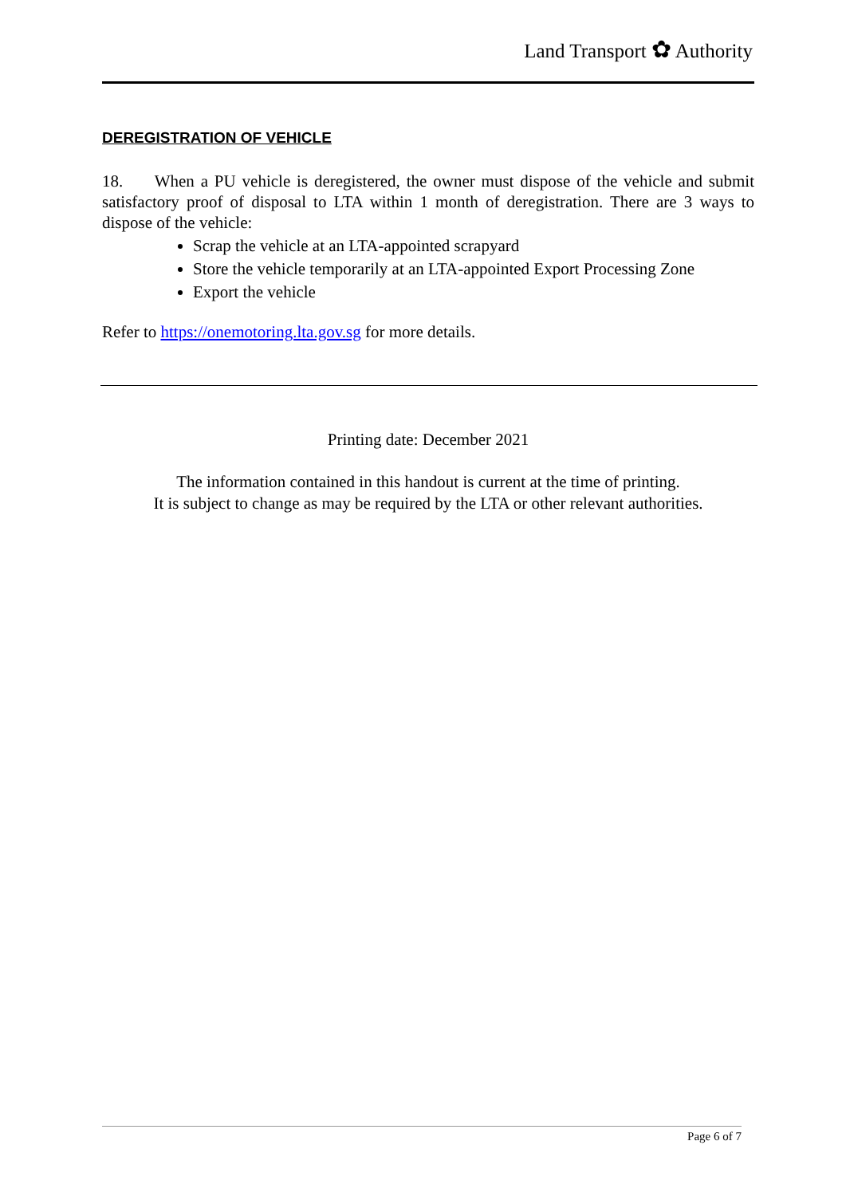Land Transport ✿ Authority
DEREGISTRATION OF VEHICLE
18. When a PU vehicle is deregistered, the owner must dispose of the vehicle and submit satisfactory proof of disposal to LTA within 1 month of deregistration. There are 3 ways to dispose of the vehicle:
Scrap the vehicle at an LTA-appointed scrapyard
Store the vehicle temporarily at an LTA-appointed Export Processing Zone
Export the vehicle
Refer to https://onemotoring.lta.gov.sg for more details.
Printing date: December 2021
The information contained in this handout is current at the time of printing.
It is subject to change as may be required by the LTA or other relevant authorities.
Page 6 of 7